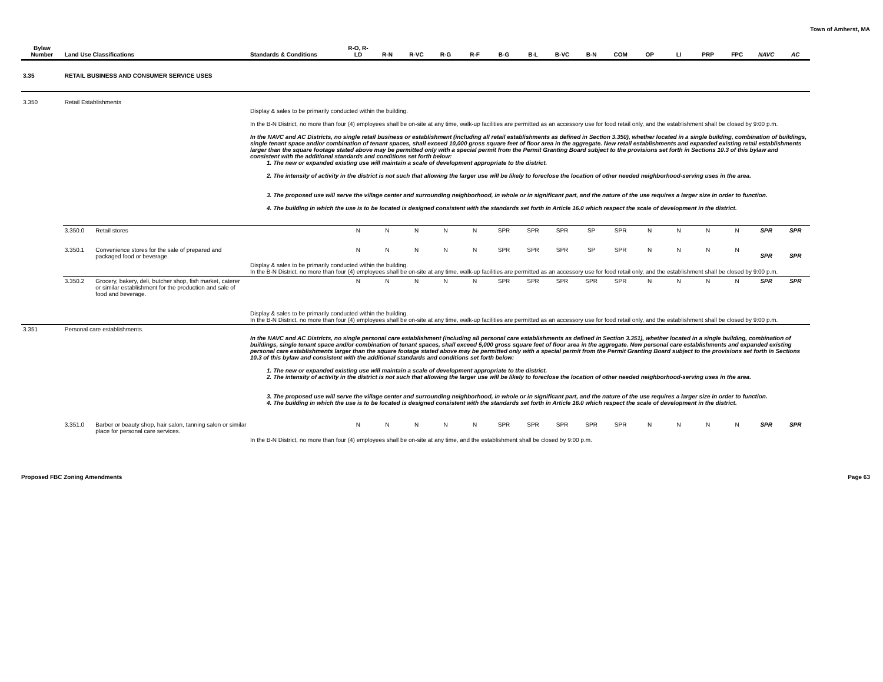Town of Amherst, MA
| Bylaw Number | Land Use Classifications | | Standards & Conditions | R-O, R-LD | R-N | R-VC | R-G | R-F | B-G | B-L | B-VC | B-N | COM | OP | LI | PRP | FPC | NAVC | AC |
| --- | --- | --- | --- | --- | --- | --- | --- | --- | --- | --- | --- | --- | --- | --- | --- | --- | --- | --- | --- |
| 3.35 | RETAIL BUSINESS AND CONSUMER SERVICE USES | | | | | | | | | | | | | | | | | | |
| 3.350 | Retail Establishments | | | | | | | | | | | | | | | | | | |
| | | | Display & sales to be primarily conducted within the building. In the B-N District, no more than four (4) employees shall be on-site at any time, walk-up facilities are permitted as an accessory use for food retail only, and the establishment shall be closed by 9:00 p.m. In the NAVC and AC Districts, no single retail business or establishment (including all retail establishments as defined in Section 3.350), whether located in a single building, combination of buildings, single tenant space and/or combination of tenant spaces, shall exceed 10,000 gross square feet of floor area in the aggregate. New retail establishments and expanded existing retail establishments larger than the square footage stated above may be permitted only with a special permit from the Permit Granting Board subject to the provisions set forth in Sections 10.3 of this bylaw and consistent with the additional standards and conditions set forth below: 1. The new or expanded existing use will maintain a scale of development appropriate to the district. 2. The intensity of activity in the district is not such that allowing the larger use will be likely to foreclose the location of other needed neighborhood-serving uses in the area. 3. The proposed use will serve the village center and surrounding neighborhood, in whole or in significant part, and the nature of the use requires a larger size in order to function. 4. The building in which the use is to be located is designed consistent with the standards set forth in Article 16.0 which respect the scale of development in the district. | | | | | | | | | | | | | | | | |
| | 3.350.0 | Retail stores | | N | N | N | N | N | SPR | SPR | SPR | SP | SPR | N | N | N | N | SPR | SPR |
| | 3.350.1 | Convenience stores for the sale of prepared and packaged food or beverage. | | N | N | N | N | N | SPR | SPR | SPR | SP | SPR | N | N | N | N | SPR | SPR |
| | | | Display & sales to be primarily conducted within the building. In the B-N District, no more than four (4) employees shall be on-site at any time, walk-up facilities are permitted as an accessory use for food retail only, and the establishment shall be closed by 9:00 p.m. | | | | | | | | | | | | | | | | |
| | 3.350.2 | Grocery, bakery, deli, butcher shop, fish market, caterer or similar establishment for the production and sale of food and beverage. | | N | N | N | N | N | SPR | SPR | SPR | SPR | SPR | N | N | N | N | SPR | SPR |
| | | | Display & sales to be primarily conducted within the building. In the B-N District, no more than four (4) employees shall be on-site at any time, walk-up facilities are permitted as an accessory use for food retail only, and the establishment shall be closed by 9:00 p.m. | | | | | | | | | | | | | | | | |
| 3.351 | Personal care establishments. | | | | | | | | | | | | | | | | | | |
| | | | In the NAVC and AC Districts, no single personal care establishment (including all personal care establishments as defined in Section 3.351), whether located in a single building, combination of buildings, single tenant space and/or combination of tenant spaces, shall exceed 5,000 gross square feet of floor area in the aggregate. New personal care establishments and expanded existing personal care establishments larger than the square footage stated above may be permitted only with a special permit from the Permit Granting Board subject to the provisions set forth in Sections 10.3 of this bylaw and consistent with the additional standards and conditions set forth below: 1. The new or expanded existing use will maintain a scale of development appropriate to the district. 2. The intensity of activity in the district is not such that allowing the larger use will be likely to foreclose the location of other needed neighborhood-serving uses in the area. 3. The proposed use will serve the village center and surrounding neighborhood, in whole or in significant part, and the nature of the use requires a larger size in order to function. 4. The building in which the use is to be located is designed consistent with the standards set forth in Article 16.0 which respect the scale of development in the district. | | | | | | | | | | | | | | | | |
| | 3.351.0 | Barber or beauty shop, hair salon, tanning salon or similar place for personal care services. | | N | N | N | N | N | SPR | SPR | SPR | SPR | SPR | N | N | N | N | SPR | SPR |
| | | | In the B-N District, no more than four (4) employees shall be on-site at any time, and the establishment shall be closed by 9:00 p.m. | | | | | | | | | | | | | | | | |
Proposed FBC Zoning Amendments Page 63